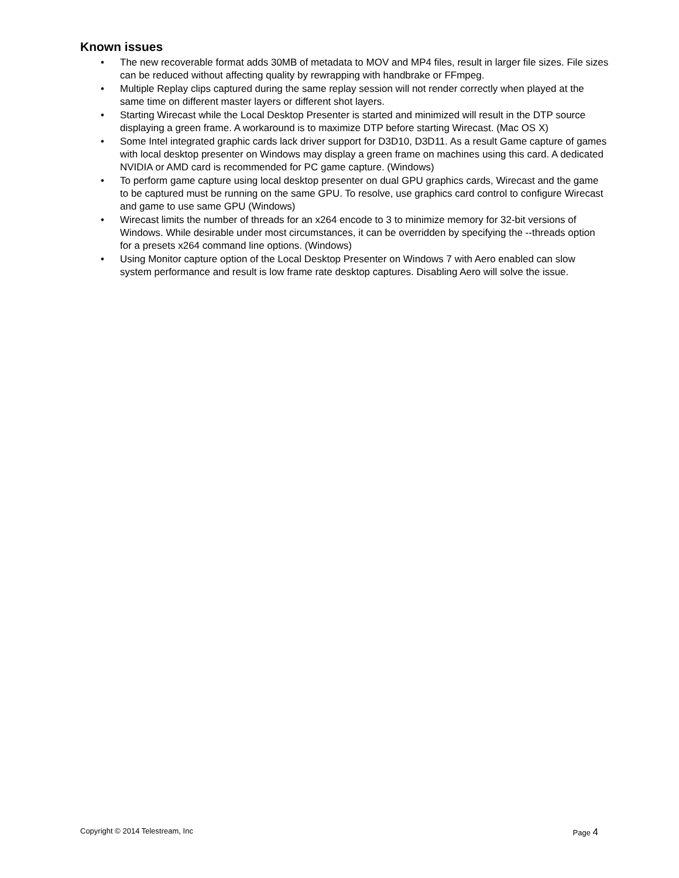Known issues
• The new recoverable format adds 30MB of metadata to MOV and MP4 files, result in larger file sizes. File sizes can be reduced without affecting quality by rewrapping with handbrake or FFmpeg.
• Multiple Replay clips captured during the same replay session will not render correctly when played at the same time on different master layers or different shot layers.
• Starting Wirecast while the Local Desktop Presenter is started and minimized will result in the DTP source displaying a green frame. A workaround is to maximize DTP before starting Wirecast. (Mac OS X)
• Some Intel integrated graphic cards lack driver support for D3D10, D3D11. As a result Game capture of games with local desktop presenter on Windows may display a green frame on machines using this card. A dedicated NVIDIA or AMD card is recommended for PC game capture. (Windows)
• To perform game capture using local desktop presenter on dual GPU graphics cards, Wirecast and the game to be captured must be running on the same GPU. To resolve, use graphics card control to configure Wirecast and game to use same GPU (Windows)
• Wirecast limits the number of threads for an x264 encode to 3 to minimize memory for 32-bit versions of Windows. While desirable under most circumstances, it can be overridden by specifying the --threads option for a presets x264 command line options. (Windows)
• Using Monitor capture option of the Local Desktop Presenter on Windows 7 with Aero enabled can slow system performance and result is low frame rate desktop captures. Disabling Aero will solve the issue.
Copyright © 2014 Telestream, Inc Page 4